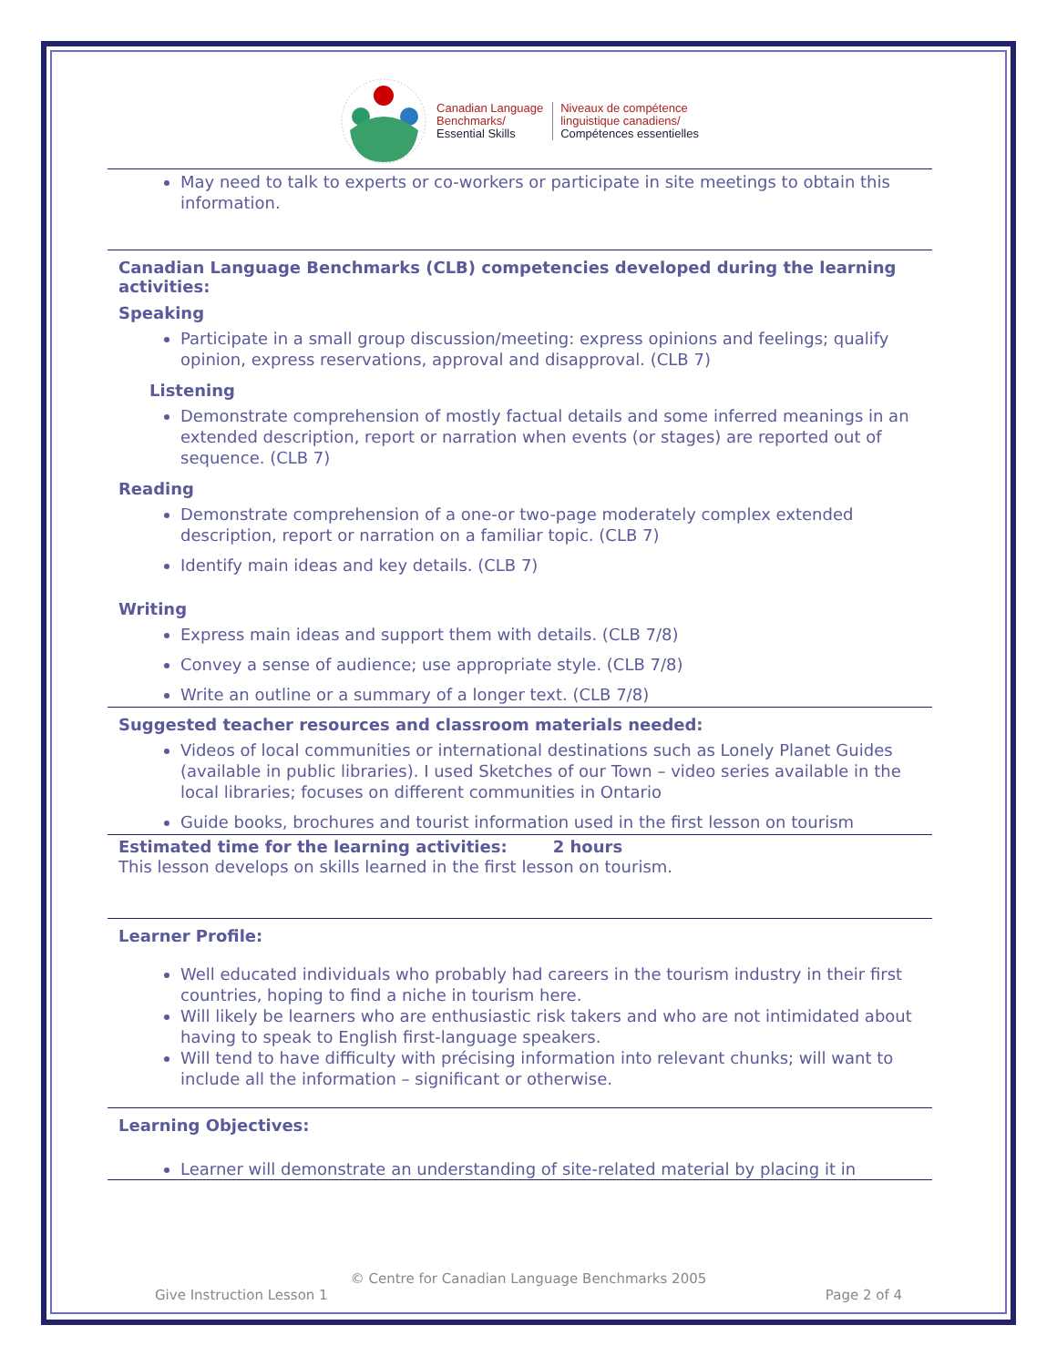Canadian Language
Benchmarks/
Essential Skills
Niveaux de compétence
linguistique canadiens/
Compétences essentielles
May need to talk to experts or co-workers or participate in site meetings to obtain this information.
Canadian Language Benchmarks (CLB) competencies developed during the learning activities:
Speaking
Participate in a small group discussion/meeting: express opinions and feelings; qualify opinion, express reservations, approval and disapproval. (CLB 7)
Listening
Demonstrate comprehension of mostly factual details and some inferred meanings in an extended description, report or narration when events (or stages) are reported out of sequence. (CLB 7)
Reading
Demonstrate comprehension of a one-or two-page moderately complex extended description, report or narration on a familiar topic. (CLB 7)
Identify main ideas and key details. (CLB 7)
Writing
Express main ideas and support them with details. (CLB 7/8)
Convey a sense of audience; use appropriate style. (CLB 7/8)
Write an outline or a summary of a longer text. (CLB 7/8)
Suggested teacher resources and classroom materials needed:
Videos of local communities or international destinations such as Lonely Planet Guides (available in public libraries). I used Sketches of our Town – video series available in the local libraries; focuses on different communities in Ontario
Guide books, brochures and tourist information used in the first lesson on tourism
Estimated time for the learning activities: 2 hours
This lesson develops on skills learned in the first lesson on tourism.
Learner Profile:
Well educated individuals who probably had careers in the tourism industry in their first countries, hoping to find a niche in tourism here.
Will likely be learners who are enthusiastic risk takers and who are not intimidated about having to speak to English first-language speakers.
Will tend to have difficulty with précising information into relevant chunks; will want to include all the information – significant or otherwise.
Learning Objectives:
Learner will demonstrate an understanding of site-related material by placing it in
© Centre for Canadian Language Benchmarks 2005
Give Instruction Lesson 1 Page 2 of 4